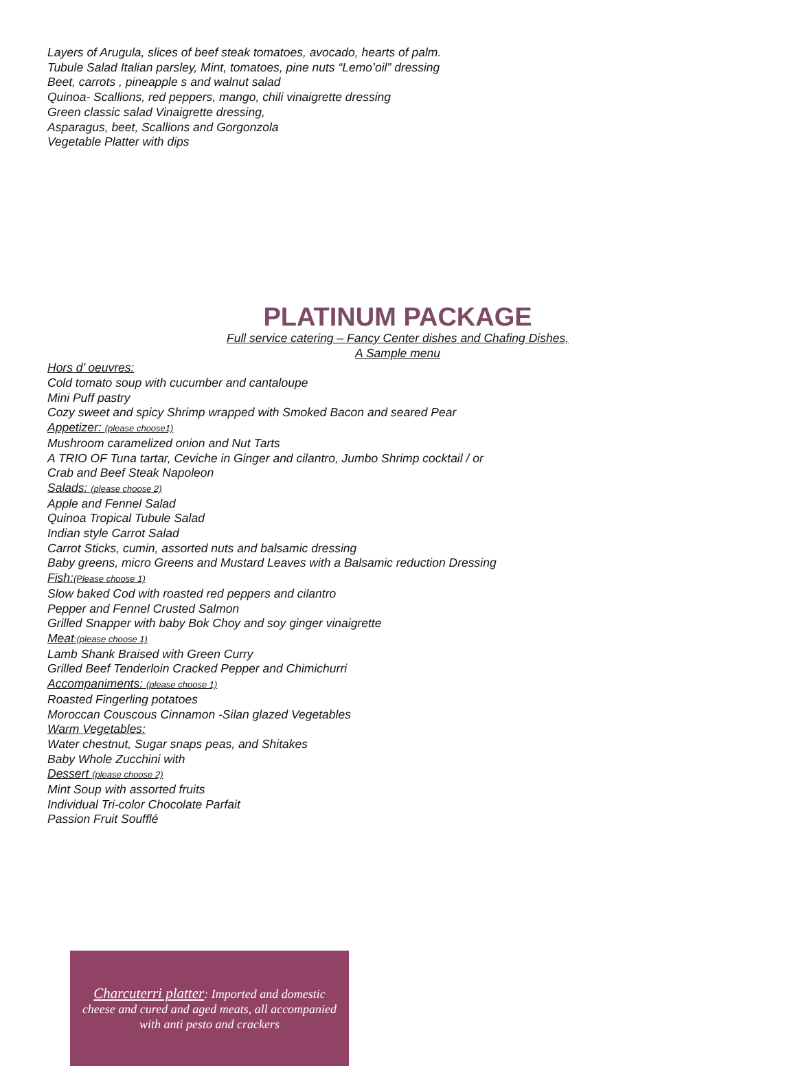Layers of Arugula, slices of beef steak tomatoes, avocado, hearts of palm.
Tubule Salad Italian parsley, Mint, tomatoes, pine nuts “Lemo’oil” dressing
Beet, carrots , pineapple s and walnut salad
Quinoa- Scallions, red peppers, mango, chili vinaigrette dressing
Green classic salad Vinaigrette dressing,
Asparagus, beet, Scallions and Gorgonzola
Vegetable Platter with dips
PLATINUM PACKAGE
Full service catering – Fancy Center dishes and Chafing Dishes,
A Sample menu
Hors d’ oeuvres:
Cold tomato soup with cucumber and cantaloupe
Mini Puff pastry
Cozy sweet and spicy Shrimp wrapped with Smoked Bacon and seared Pear
Appetizer: (please choose1)
Mushroom caramelized onion and Nut Tarts
A TRIO OF Tuna tartar, Ceviche in Ginger and cilantro, Jumbo Shrimp cocktail / or
Crab and Beef Steak Napoleon
Salads: (please choose 2)
Apple and Fennel Salad
Quinoa Tropical Tubule Salad
Indian style Carrot Salad
Carrot Sticks, cumin, assorted nuts and balsamic dressing
Baby greens, micro Greens and Mustard Leaves with a Balsamic reduction Dressing
Fish:(Please choose 1)
Slow baked Cod with roasted red peppers and cilantro
Pepper and Fennel Crusted Salmon
Grilled Snapper with baby Bok Choy and soy ginger vinaigrette
Meat:(please choose 1)
Lamb Shank Braised with Green Curry
Grilled Beef Tenderloin Cracked Pepper and Chimichurri
Accompaniments: (please choose 1)
Roasted Fingerling potatoes
Moroccan Couscous Cinnamon -Silan glazed Vegetables
Warm Vegetables:
Water chestnut, Sugar snaps peas, and Shitakes
Baby Whole Zucchini with
Dessert (please choose 2)
Mint Soup with assorted fruits
Individual Tri-color Chocolate Parfait
Passion Fruit Soufflé
Charcuterri platter: Imported and domestic cheese and cured and aged meats, all accompanied with anti pesto and crackers